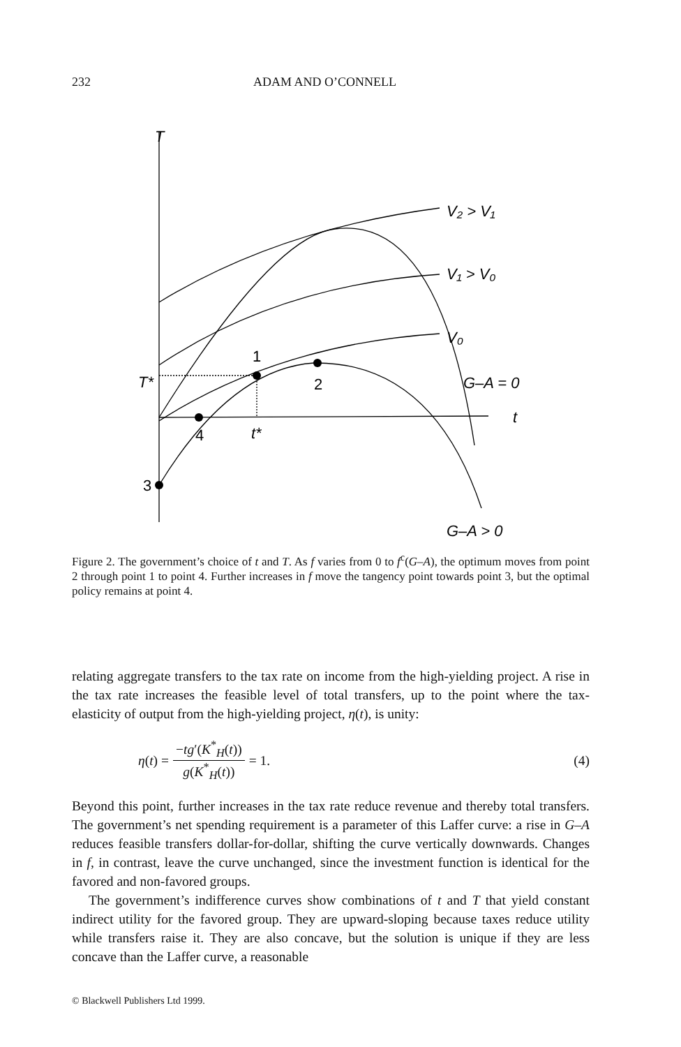232 ADAM AND O’CONNELL
T
V₂ > V₁
V₁ > V₀
V₀
G–A = 0
t
T*
1
2
4
t*
3
G–A > 0
Figure 2. The government’s choice of t and T. As f varies from 0 to f<sup>c</sup>(G–A), the optimum moves from point 2 through point 1 to point 4. Further increases in f move the tangency point towards point 3, but the optimal policy remains at point 4.
relating aggregate transfers to the tax rate on income from the high-yielding project. A rise in the tax rate increases the feasible level of total transfers, up to the point where the tax-elasticity of output from the high-yielding project, η(t), is unity:
η(t) = −tg′(K<sup>*</sup><sub>H</sub>(t)) g(K<sup>*</sup><sub>H</sub>(t)) = 1. (4)
Beyond this point, further increases in the tax rate reduce revenue and thereby total transfers. The government’s net spending requirement is a parameter of this Laffer curve: a rise in G–A reduces feasible transfers dollar-for-dollar, shifting the curve vertically downwards. Changes in f, in contrast, leave the curve unchanged, since the investment function is identical for the favored and non-favored groups.
The government’s indifference curves show combinations of t and T that yield constant indirect utility for the favored group. They are upward-sloping because taxes reduce utility while transfers raise it. They are also concave, but the solution is unique if they are less concave than the Laffer curve, a reasonable
© Blackwell Publishers Ltd 1999.